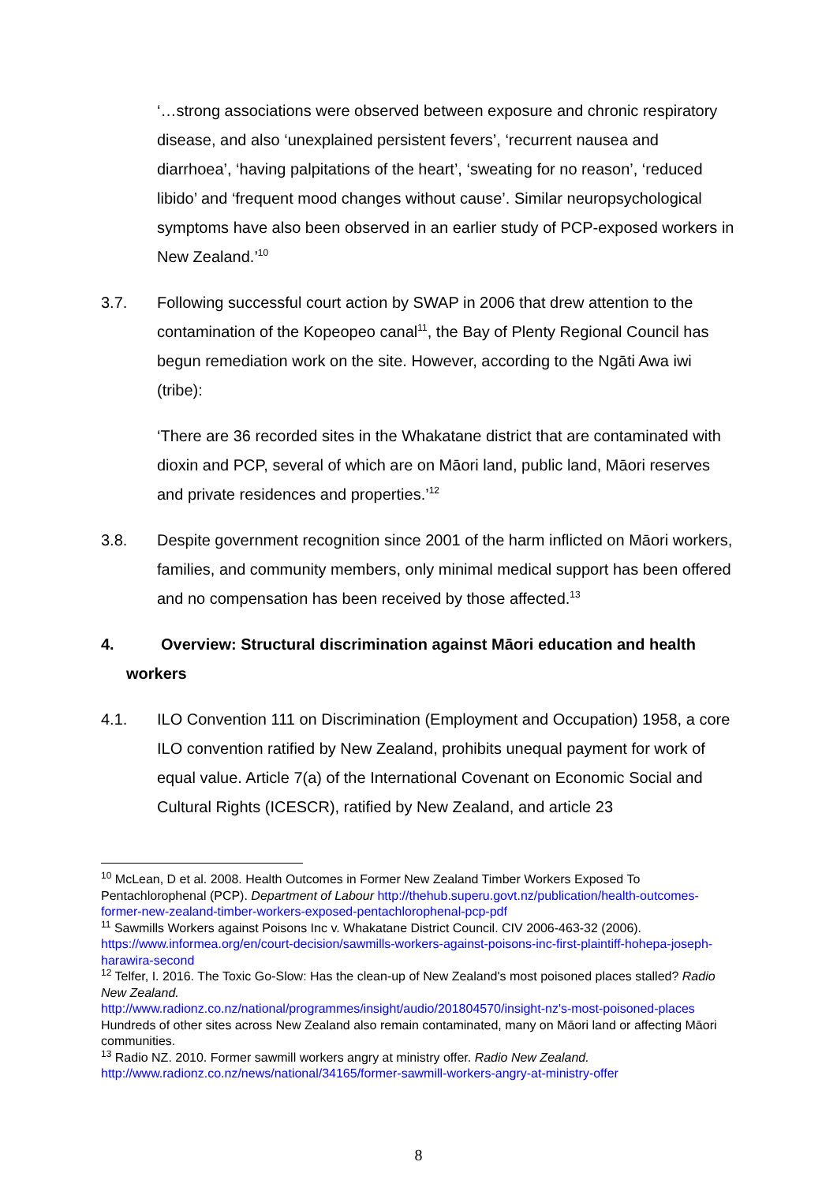‘…strong associations were observed between exposure and chronic respiratory disease, and also ‘unexplained persistent fevers’, ‘recurrent nausea and diarrhoea’, ‘having palpitations of the heart’, ‘sweating for no reason’, ‘reduced libido’ and ‘frequent mood changes without cause’. Similar neuropsychological symptoms have also been observed in an earlier study of PCP-exposed workers in New Zealand.’<sup>10</sup>
3.7. Following successful court action by SWAP in 2006 that drew attention to the contamination of the Kopeopeo canal<sup>11</sup>, the Bay of Plenty Regional Council has begun remediation work on the site. However, according to the Ngāti Awa iwi (tribe):
‘There are 36 recorded sites in the Whakatane district that are contaminated with dioxin and PCP, several of which are on Māori land, public land, Māori reserves and private residences and properties.’<sup>12</sup>
3.8. Despite government recognition since 2001 of the harm inflicted on Māori workers, families, and community members, only minimal medical support has been offered and no compensation has been received by those affected.<sup>13</sup>
4. Overview: Structural discrimination against Māori education and health workers
4.1. ILO Convention 111 on Discrimination (Employment and Occupation) 1958, a core ILO convention ratified by New Zealand, prohibits unequal payment for work of equal value. Article 7(a) of the International Covenant on Economic Social and Cultural Rights (ICESCR), ratified by New Zealand, and article 23
<sup>10</sup> McLean, D et al. 2008. Health Outcomes in Former New Zealand Timber Workers Exposed To Pentachlorophenal (PCP). Department of Labour http://thehub.superu.govt.nz/publication/health-outcomes-former-new-zealand-timber-workers-exposed-pentachlorophenal-pcp-pdf
<sup>11</sup> Sawmills Workers against Poisons Inc v. Whakatane District Council. CIV 2006-463-32 (2006). https://www.informea.org/en/court-decision/sawmills-workers-against-poisons-inc-first-plaintiff-hohepa-joseph-harawira-second
<sup>12</sup> Telfer, I. 2016. The Toxic Go-Slow: Has the clean-up of New Zealand's most poisoned places stalled? Radio New Zealand.
http://www.radionz.co.nz/national/programmes/insight/audio/201804570/insight-nz's-most-poisoned-places Hundreds of other sites across New Zealand also remain contaminated, many on Māori land or affecting Māori communities.
<sup>13</sup> Radio NZ. 2010. Former sawmill workers angry at ministry offer. Radio New Zealand.
http://www.radionz.co.nz/news/national/34165/former-sawmill-workers-angry-at-ministry-offer
8